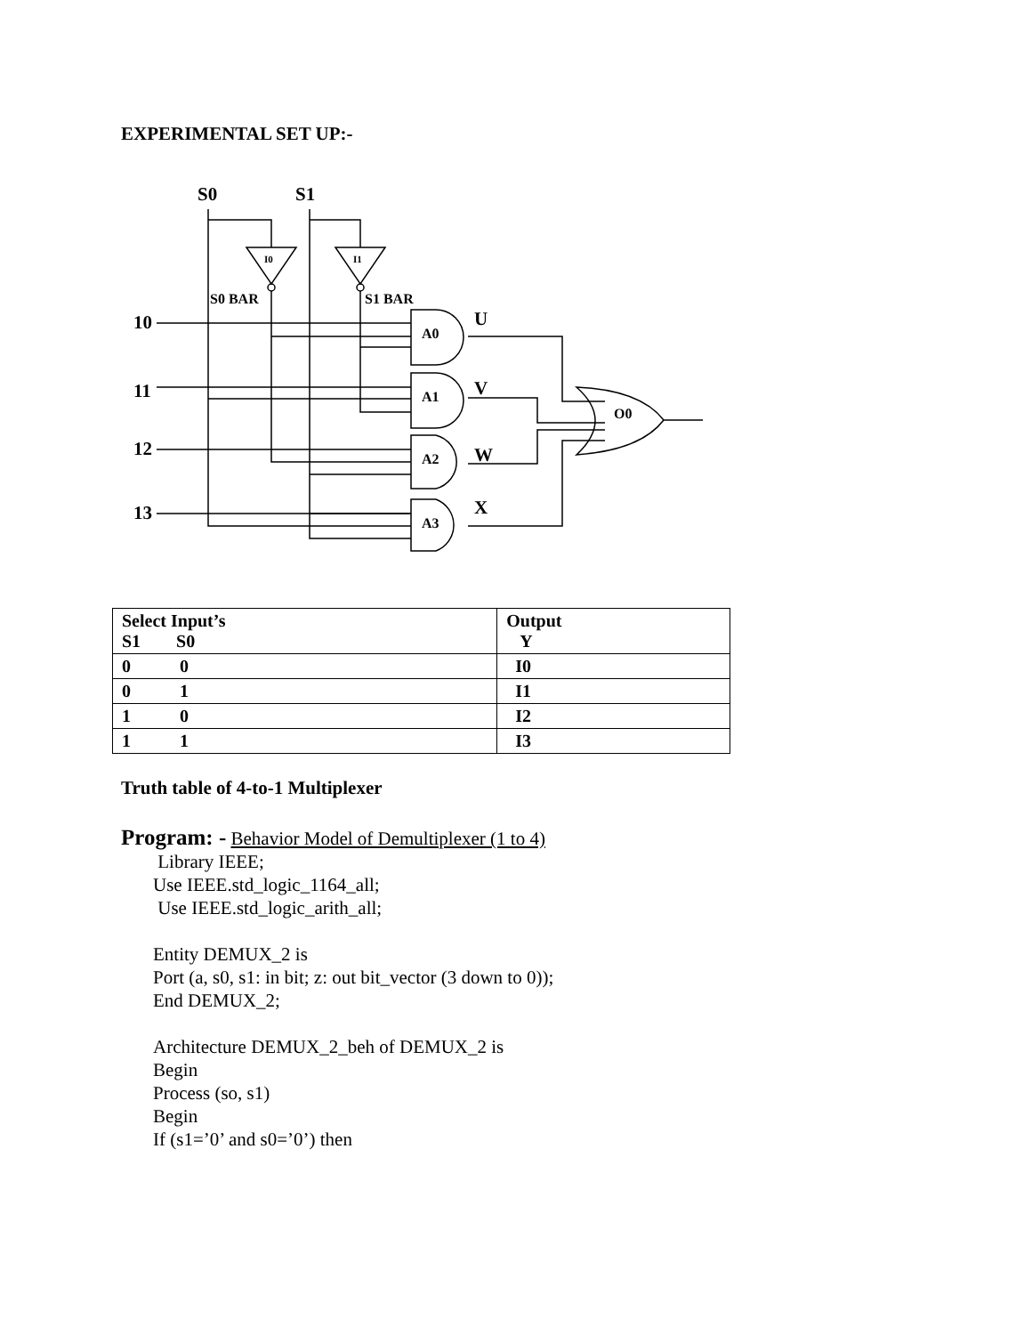EXPERIMENTAL SET UP:-
S0
S1
10
11
12
13
U
V
W
X
S0 BAR
S1 BAR
A0
A1
A2
A3
O0
I0
I1
| Select Input’s S1 S0 | Output Y |
| 0 0 | I0 |
| 0 1 | I1 |
| 1 0 | I2 |
| 1 1 | I3 |
Truth table of 4-to-1 Multiplexer
Program: - Behavior Model of Demultiplexer (1 to 4)
Library IEEE;
Use IEEE.std_logic_1164_all;
Use IEEE.std_logic_arith_all;
Entity DEMUX_2 is
Port (a, s0, s1: in bit; z: out bit_vector (3 down to 0));
End DEMUX_2;
Architecture DEMUX_2_beh of DEMUX_2 is
Begin
Process (so, s1)
Begin
If (s1=’0’ and s0=’0’) then